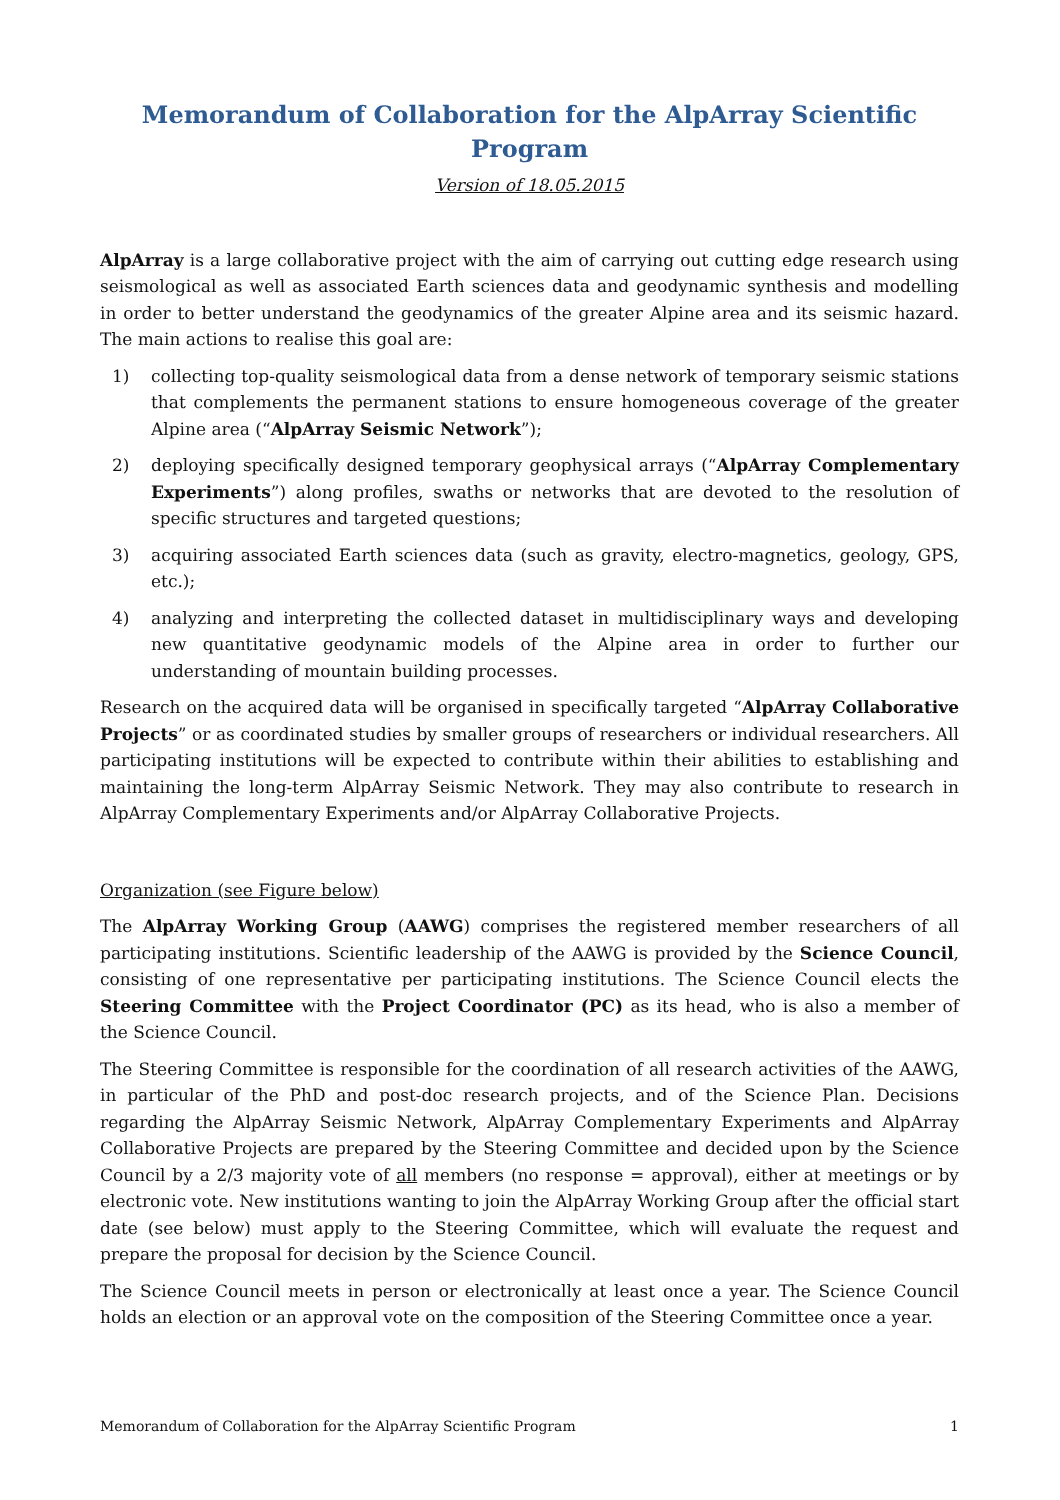Memorandum of Collaboration for the AlpArray Scientific Program
Version of 18.05.2015
AlpArray is a large collaborative project with the aim of carrying out cutting edge research using seismological as well as associated Earth sciences data and geodynamic synthesis and modelling in order to better understand the geodynamics of the greater Alpine area and its seismic hazard. The main actions to realise this goal are:
1) collecting top-quality seismological data from a dense network of temporary seismic stations that complements the permanent stations to ensure homogeneous coverage of the greater Alpine area (“AlpArray Seismic Network”);
2) deploying specifically designed temporary geophysical arrays (“AlpArray Complementary Experiments”) along profiles, swaths or networks that are devoted to the resolution of specific structures and targeted questions;
3) acquiring associated Earth sciences data (such as gravity, electro-magnetics, geology, GPS, etc.);
4) analyzing and interpreting the collected dataset in multidisciplinary ways and developing new quantitative geodynamic models of the Alpine area in order to further our understanding of mountain building processes.
Research on the acquired data will be organised in specifically targeted “AlpArray Collaborative Projects” or as coordinated studies by smaller groups of researchers or individual researchers. All participating institutions will be expected to contribute within their abilities to establishing and maintaining the long-term AlpArray Seismic Network. They may also contribute to research in AlpArray Complementary Experiments and/or AlpArray Collaborative Projects.
Organization (see Figure below)
The AlpArray Working Group (AAWG) comprises the registered member researchers of all participating institutions. Scientific leadership of the AAWG is provided by the Science Council, consisting of one representative per participating institutions. The Science Council elects the Steering Committee with the Project Coordinator (PC) as its head, who is also a member of the Science Council.
The Steering Committee is responsible for the coordination of all research activities of the AAWG, in particular of the PhD and post-doc research projects, and of the Science Plan. Decisions regarding the AlpArray Seismic Network, AlpArray Complementary Experiments and AlpArray Collaborative Projects are prepared by the Steering Committee and decided upon by the Science Council by a 2/3 majority vote of all members (no response = approval), either at meetings or by electronic vote. New institutions wanting to join the AlpArray Working Group after the official start date (see below) must apply to the Steering Committee, which will evaluate the request and prepare the proposal for decision by the Science Council.
The Science Council meets in person or electronically at least once a year. The Science Council holds an election or an approval vote on the composition of the Steering Committee once a year.
Memorandum of Collaboration for the AlpArray Scientific Program 1